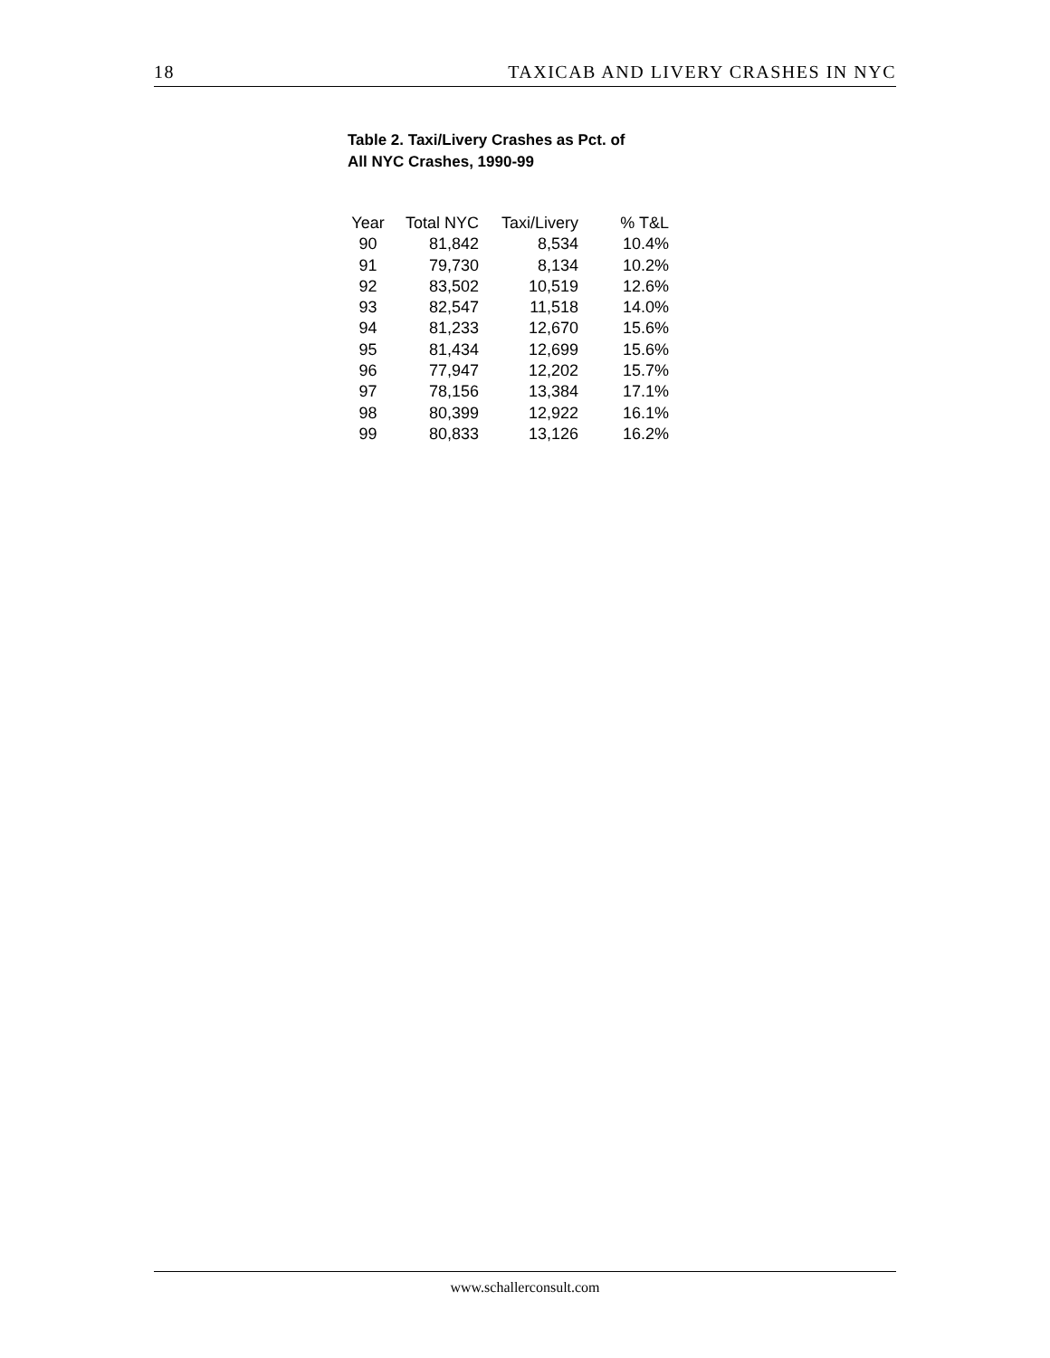18 TAXICAB AND LIVERY CRASHES IN NYC
Table 2. Taxi/Livery Crashes as Pct. of
All NYC Crashes, 1990-99
| Year | Total NYC | Taxi/Livery | % T&L |
| --- | --- | --- | --- |
| 90 | 81,842 | 8,534 | 10.4% |
| 91 | 79,730 | 8,134 | 10.2% |
| 92 | 83,502 | 10,519 | 12.6% |
| 93 | 82,547 | 11,518 | 14.0% |
| 94 | 81,233 | 12,670 | 15.6% |
| 95 | 81,434 | 12,699 | 15.6% |
| 96 | 77,947 | 12,202 | 15.7% |
| 97 | 78,156 | 13,384 | 17.1% |
| 98 | 80,399 | 12,922 | 16.1% |
| 99 | 80,833 | 13,126 | 16.2% |
www.schallerconsult.com